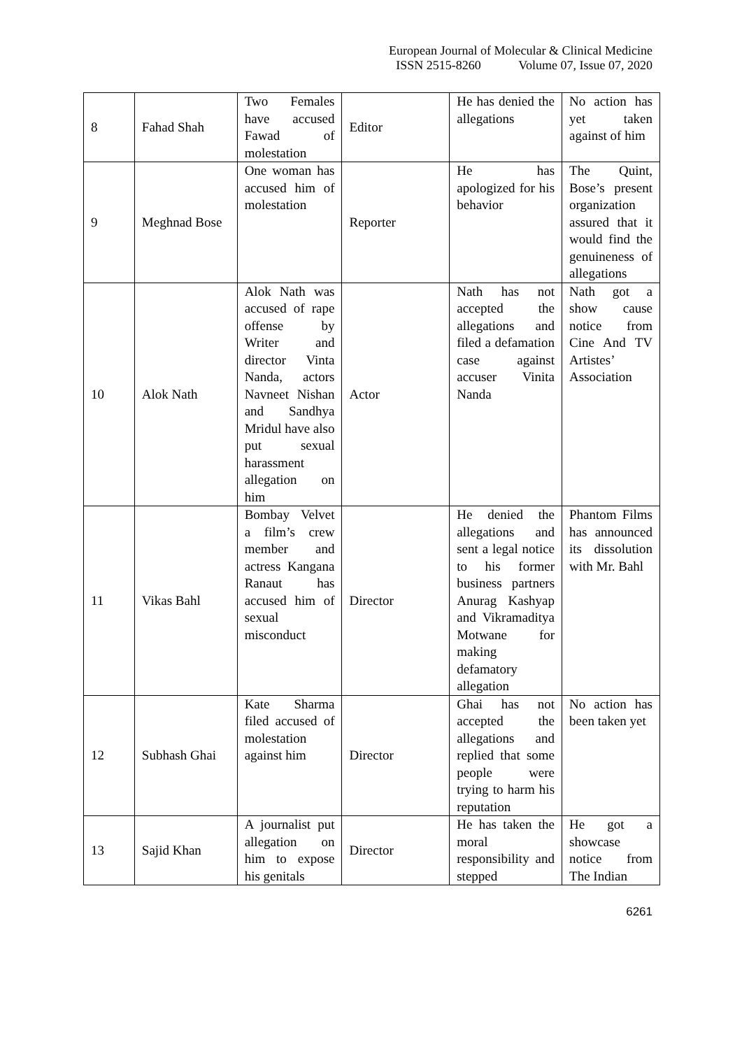European Journal of Molecular & Clinical Medicine
ISSN 2515-8260 Volume 07, Issue 07, 2020
| 8 | Fahad Shah | Two Females have accused Fawad of molestation | Editor | He has denied the allegations | No action has yet taken against of him |
| 9 | Meghnad Bose | One woman has accused him of molestation | Reporter | He has apologized for his behavior | The Quint, Bose’s present organization assured that it would find the genuineness of allegations |
| 10 | Alok Nath | Alok Nath was accused of rape offense by Writer and director Vinta Nanda, actors Navneet Nishan and Sandhya Mridul have also put sexual harassment allegation on him | Actor | Nath has not accepted the allegations and filed a defamation case against accuser Vinita Nanda | Nath got a show cause notice from Cine And TV Artistes’ Association |
| 11 | Vikas Bahl | Bombay Velvet a film’s crew member and actress Kangana Ranaut has accused him of sexual misconduct | Director | He denied the allegations and sent a legal notice to his former business partners Anurag Kashyap and Vikramaditya Motwane for making defamatory allegation | Phantom Films has announced its dissolution with Mr. Bahl |
| 12 | Subhash Ghai | Kate Sharma filed accused of molestation against him | Director | Ghai has not accepted the allegations and replied that some people were trying to harm his reputation | No action has been taken yet |
| 13 | Sajid Khan | A journalist put allegation on him to expose his genitals | Director | He has taken the moral responsibility and stepped | He got a showcase notice from The Indian |
6261